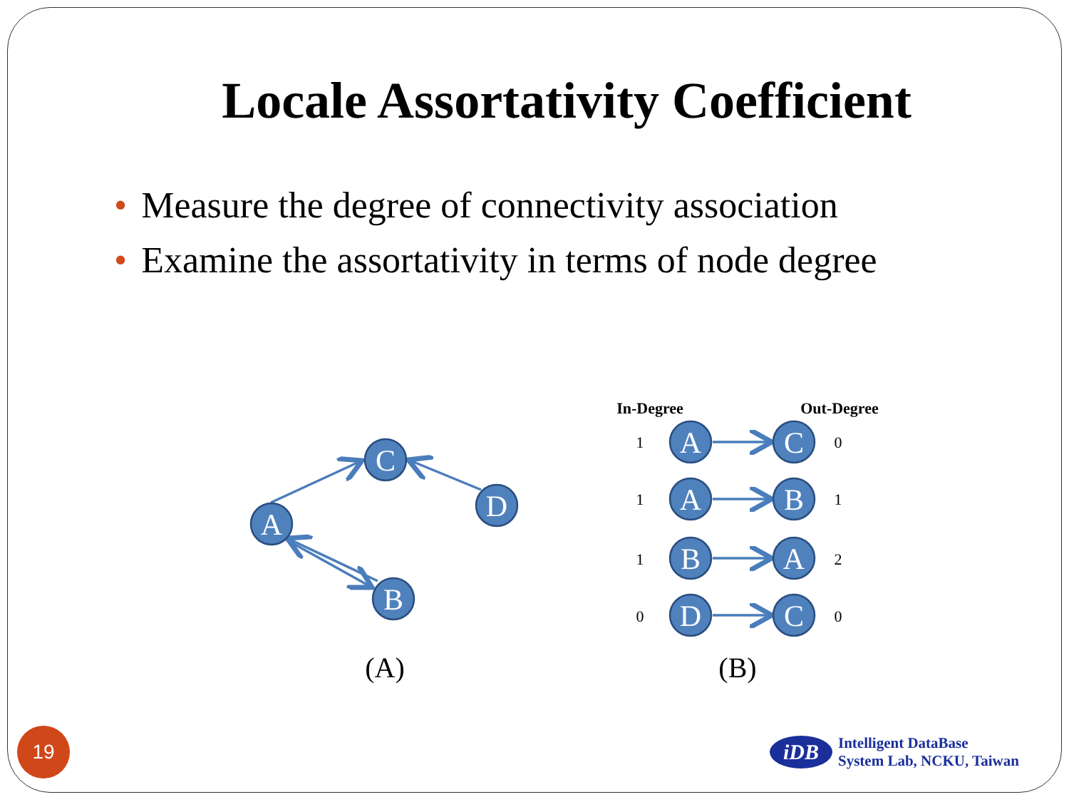Locale Assortativity Coefficient
• Measure the degree of connectivity association
• Examine the assortativity in terms of node degree
C
D
A
B
A
C
A
B
B
A
D
C
In-Degree
Out-Degree
1
0
1
1
1
2
0
0
(A)
(B)
19
iDB
Intelligent DataBase
System Lab, NCKU, Taiwan